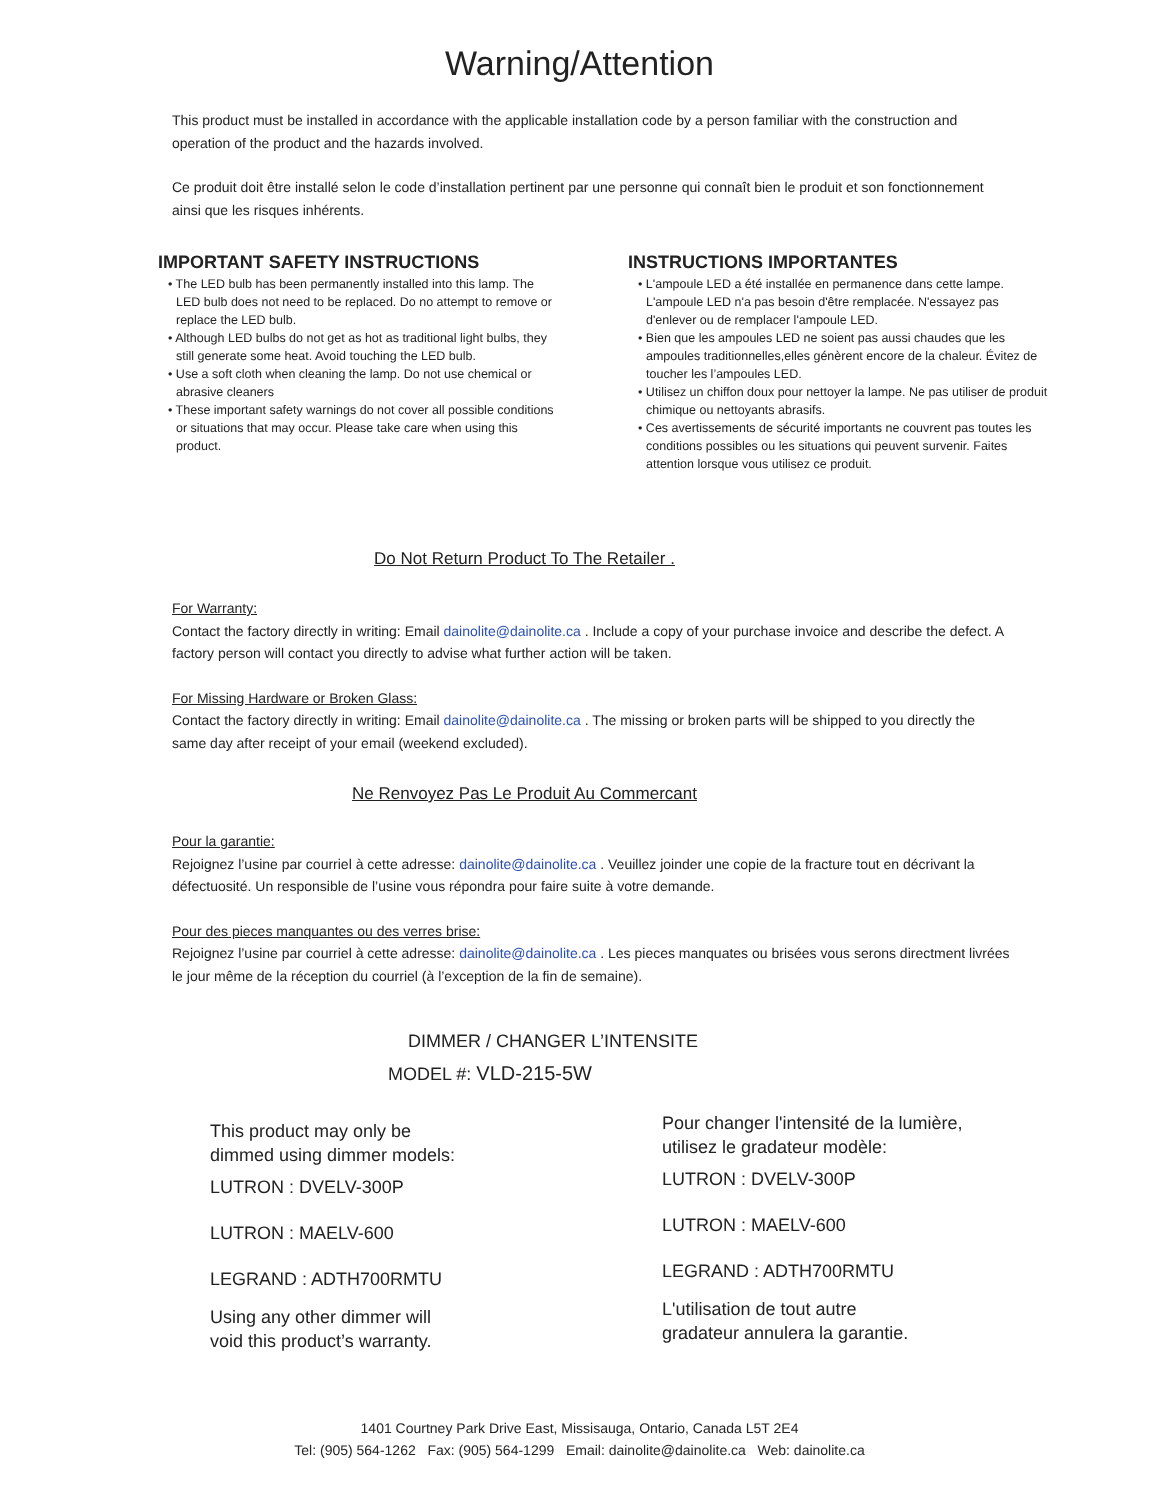Warning/Attention
This product must be installed in accordance with the applicable installation code by a person familiar with the construction and operation of the product and the hazards involved.
Ce produit doit être installé selon le code d’installation pertinent par une personne qui connaît bien le produit et son fonctionnement ainsi que les risques inhérents.
IMPORTANT SAFETY INSTRUCTIONS
• The LED bulb has been permanently installed into this lamp. The LED bulb does not need to be replaced. Do no attempt to remove or replace the LED bulb.
• Although LED bulbs do not get as hot as traditional light bulbs, they still generate some heat. Avoid touching the LED bulb.
• Use a soft cloth when cleaning the lamp. Do not use chemical or abrasive cleaners
• These important safety warnings do not cover all possible conditions or situations that may occur. Please take care when using this product.
INSTRUCTIONS IMPORTANTES
• L'ampoule LED a été installée en permanence dans cette lampe. L'ampoule LED n'a pas besoin d'être remplacée. N'essayez pas d'enlever ou de remplacer l'ampoule LED.
• Bien que les ampoules LED ne soient pas aussi chaudes que les ampoules traditionnelles,elles génèrent encore de la chaleur. Évitez de toucher les l’ampoules LED.
• Utilisez un chiffon doux pour nettoyer la lampe. Ne pas utiliser de produit chimique ou nettoyants abrasifs.
• Ces avertissements de sécurité importants ne couvrent pas toutes les conditions possibles ou les situations qui peuvent survenir. Faites attention lorsque vous utilisez ce produit.
Do Not Return Product To The Retailer .
For Warranty:
Contact the factory directly in writing: Email dainolite@dainolite.ca . Include a copy of your purchase invoice and describe the defect. A factory person will contact you directly to advise what further action will be taken.
For Missing Hardware or Broken Glass:
Contact the factory directly in writing: Email dainolite@dainolite.ca . The missing or broken parts will be shipped to you directly the same day after receipt of your email (weekend excluded).
Ne Renvoyez Pas Le Produit Au Commercant
Pour la garantie:
Rejoignez l’usine par courriel à cette adresse: dainolite@dainolite.ca . Veuillez joinder une copie de la fracture tout en décrivant la défectuosité. Un responsible de l’usine vous répondra pour faire suite à votre demande.
Pour des pieces manquantes ou des verres brise:
Rejoignez l’usine par courriel à cette adresse: dainolite@dainolite.ca . Les pieces manquates ou brisées vous serons directment livrées le jour même de la réception du courriel (à l’exception de la fin de semaine).
DIMMER / CHANGER L’INTENSITE
MODEL #: VLD-215-5W
This product may only be
dimmed using dimmer models:
LUTRON : DVELV-300P
LUTRON : MAELV-600
LEGRAND : ADTH700RMTU
Using any other dimmer will
void this product’s warranty.
Pour changer l'intensité de la lumière,
utilisez le gradateur modèle:
LUTRON : DVELV-300P
LUTRON : MAELV-600
LEGRAND : ADTH700RMTU
L'utilisation de tout autre
gradateur annulera la garantie.
1401 Courtney Park Drive East, Missisauga, Ontario, Canada L5T 2E4
Tel: (905) 564-1262 Fax: (905) 564-1299 Email: dainolite@dainolite.ca Web: dainolite.ca